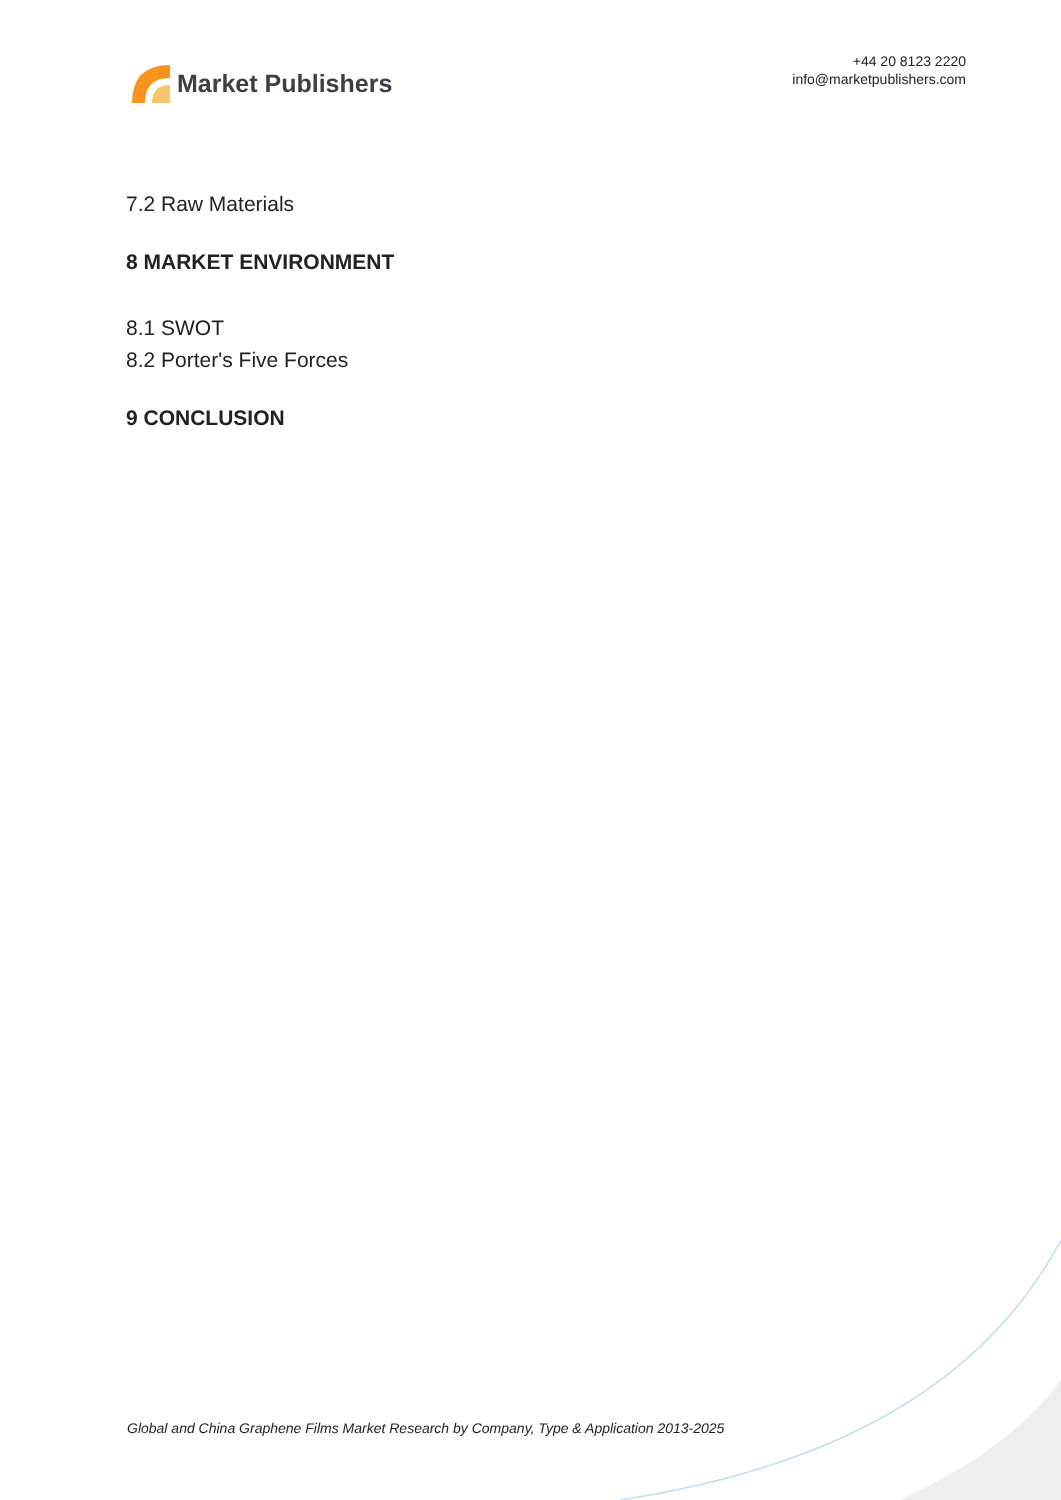Market Publishers
+44 20 8123 2220
info@marketpublishers.com
7.2 Raw Materials
8 MARKET ENVIRONMENT
8.1 SWOT
8.2 Porter's Five Forces
9 CONCLUSION
Global and China Graphene Films Market Research by Company, Type & Application 2013-2025